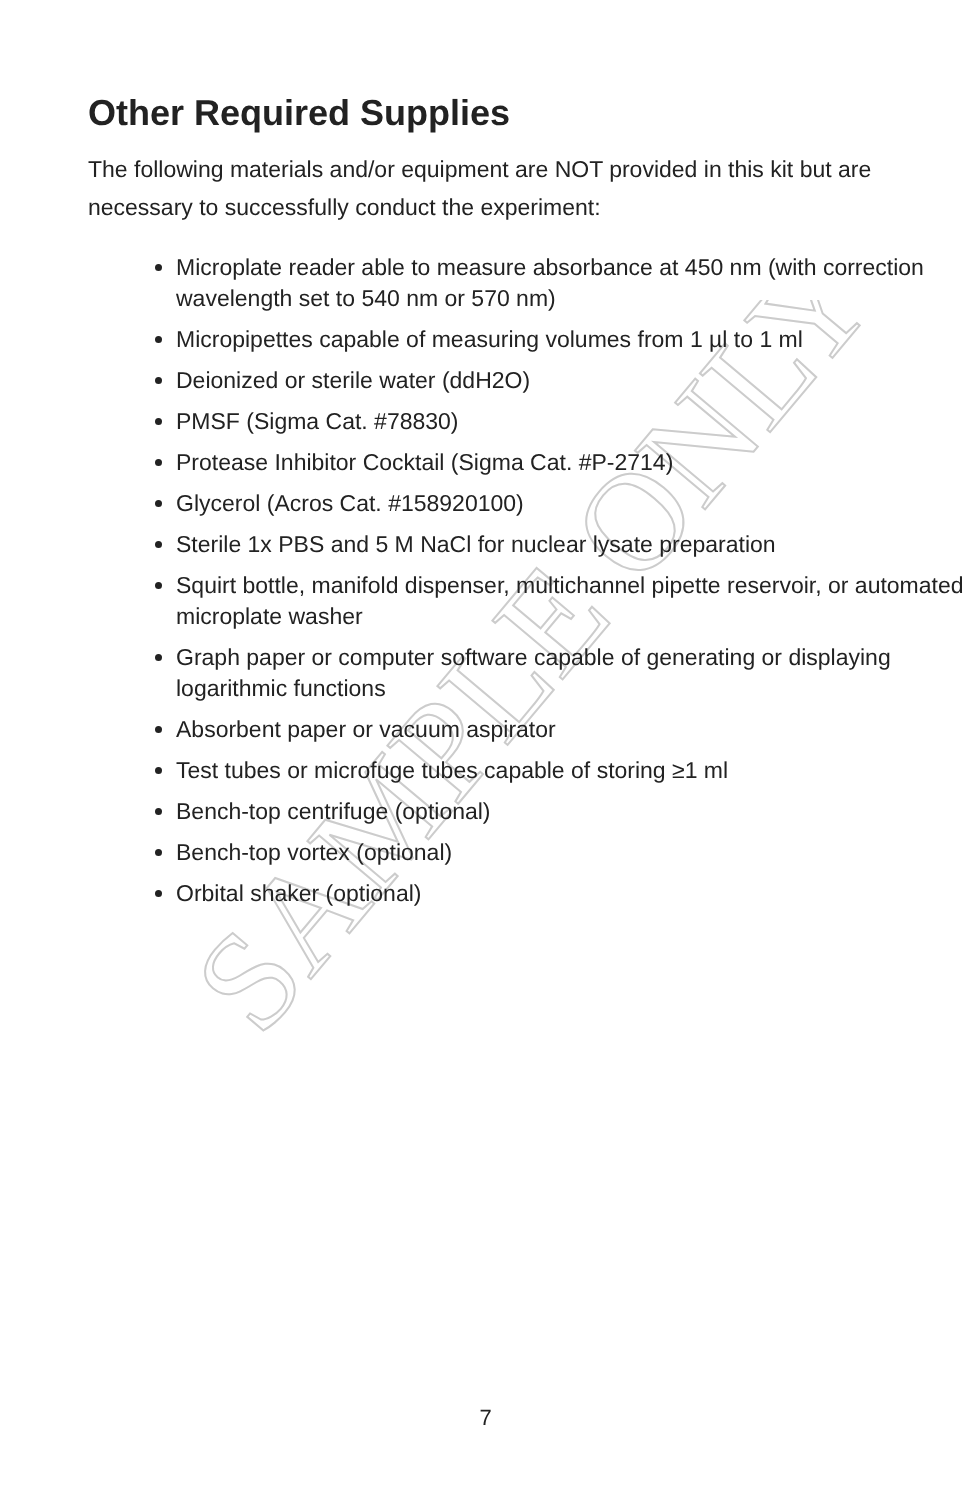SAMPLE ONLY
Other Required Supplies
The following materials and/or equipment are NOT provided in this kit but are necessary to successfully conduct the experiment:
Microplate reader able to measure absorbance at 450 nm (with correction wavelength set to 540 nm or 570 nm)
Micropipettes capable of measuring volumes from 1 µl to 1 ml
Deionized or sterile water (ddH2O)
PMSF (Sigma Cat. #78830)
Protease Inhibitor Cocktail (Sigma Cat. #P-2714)
Glycerol (Acros Cat. #158920100)
Sterile 1x PBS and 5 M NaCl for nuclear lysate preparation
Squirt bottle, manifold dispenser, multichannel pipette reservoir, or automated microplate washer
Graph paper or computer software capable of generating or displaying logarithmic functions
Absorbent paper or vacuum aspirator
Test tubes or microfuge tubes capable of storing ≥1 ml
Bench-top centrifuge (optional)
Bench-top vortex (optional)
Orbital shaker (optional)
7